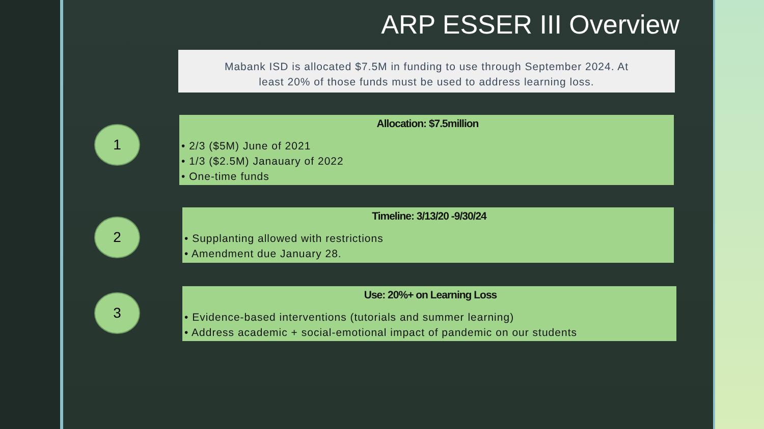ARP ESSER III Overview
Mabank ISD is allocated $7.5M in funding to use through September 2024. At
least 20% of those funds must be used to address learning loss.
1
Allocation: $7.5million
• 2/3 ($5M) June of 2021
• 1/3 ($2.5M) Janauary of 2022
• One-time funds
2
Timeline: 3/13/20 -9/30/24
• Supplanting allowed with restrictions
• Amendment due January 28.
3
Use: 20%+ on Learning Loss
• Evidence-based interventions (tutorials and summer learning)
• Address academic + social-emotional impact of pandemic on our students